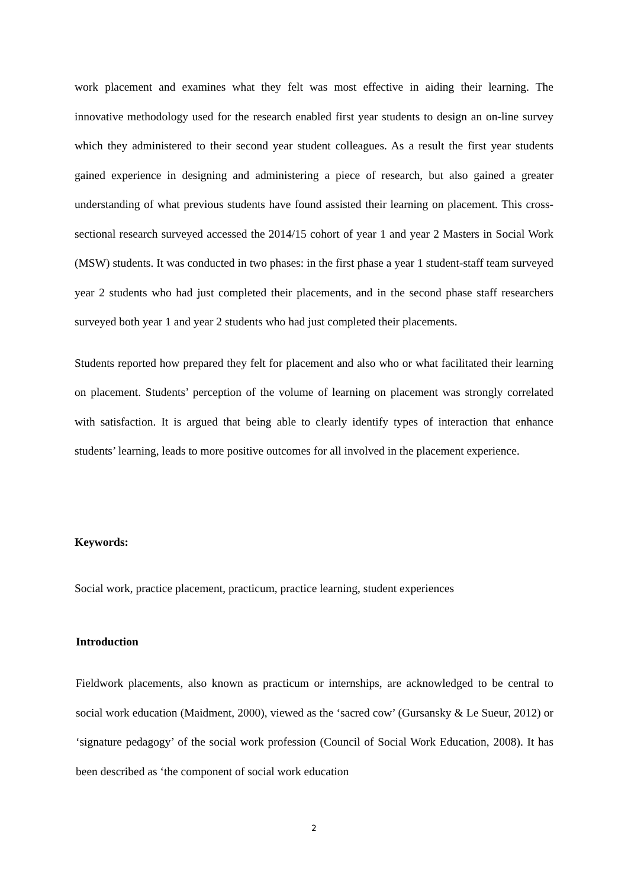work placement and examines what they felt was most effective in aiding their learning. The innovative methodology used for the research enabled first year students to design an on-line survey which they administered to their second year student colleagues. As a result the first year students gained experience in designing and administering a piece of research, but also gained a greater understanding of what previous students have found assisted their learning on placement. This cross-sectional research surveyed accessed the 2014/15 cohort of year 1 and year 2 Masters in Social Work (MSW) students. It was conducted in two phases: in the first phase a year 1 student-staff team surveyed year 2 students who had just completed their placements, and in the second phase staff researchers surveyed both year 1 and year 2 students who had just completed their placements.
Students reported how prepared they felt for placement and also who or what facilitated their learning on placement. Students’ perception of the volume of learning on placement was strongly correlated with satisfaction. It is argued that being able to clearly identify types of interaction that enhance students’ learning, leads to more positive outcomes for all involved in the placement experience.
Keywords:
Social work, practice placement, practicum, practice learning, student experiences
Introduction
Fieldwork placements, also known as practicum or internships, are acknowledged to be central to social work education (Maidment, 2000), viewed as the ‘sacred cow’ (Gursansky & Le Sueur, 2012) or ‘signature pedagogy’ of the social work profession (Council of Social Work Education, 2008). It has been described as ‘the component of social work education
2